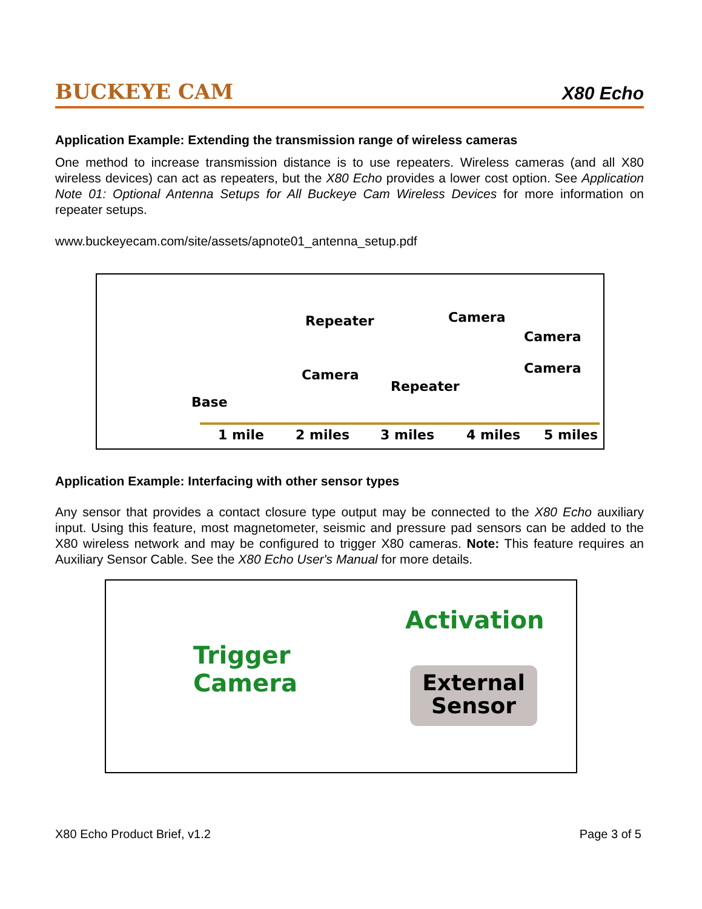BUCKEYE CAM
X80 Echo
Application Example: Extending the transmission range of wireless cameras
One method to increase transmission distance is to use repeaters. Wireless cameras (and all X80 wireless devices) can act as repeaters, but the X80 Echo provides a lower cost option. See Application Note 01: Optional Antenna Setups for All Buckeye Cam Wireless Devices for more information on repeater setups.
www.buckeyecam.com/site/assets/apnote01_antenna_setup.pdf
Repeater Camera
Camera
Camera
Repeater
Camera
Base
1 mile 2 miles 3 miles 4 miles 5 miles
Application Example: Interfacing with other sensor types
Any sensor that provides a contact closure type output may be connected to the X80 Echo auxiliary input. Using this feature, most magnetometer, seismic and pressure pad sensors can be added to the X80 wireless network and may be configured to trigger X80 cameras. Note: This feature requires an Auxiliary Sensor Cable. See the X80 Echo User's Manual for more details.
Activation
Trigger
Camera
External
Sensor
X80 Echo Product Brief, v1.2 Page 3 of 5